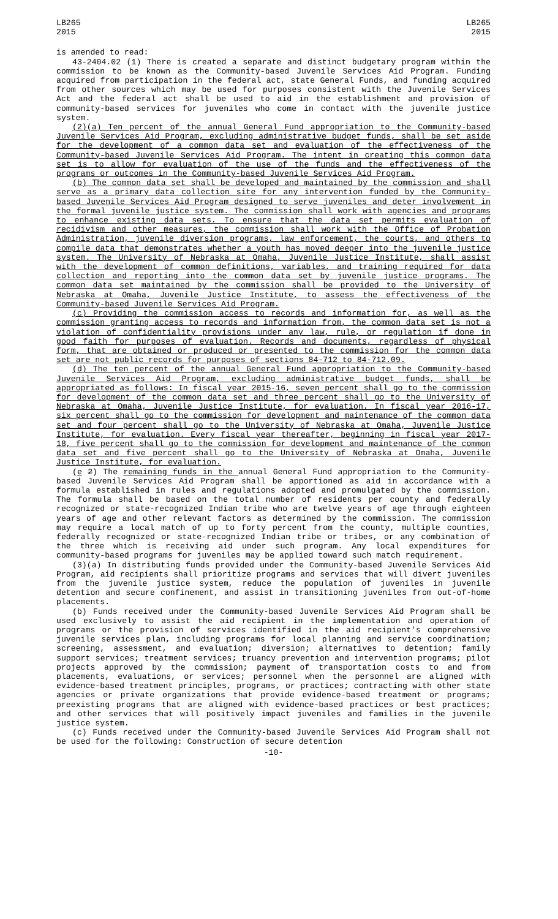LB265
2015
LB265
2015
is amended to read:
43-2404.02 (1) There is created a separate and distinct budgetary program within the commission to be known as the Community-based Juvenile Services Aid Program. Funding acquired from participation in the federal act, state General Funds, and funding acquired from other sources which may be used for purposes consistent with the Juvenile Services Act and the federal act shall be used to aid in the establishment and provision of community-based services for juveniles who come in contact with the juvenile justice system.
(2)(a) Ten percent of the annual General Fund appropriation to the Community-based Juvenile Services Aid Program, excluding administrative budget funds, shall be set aside for the development of a common data set and evaluation of the effectiveness of the Community-based Juvenile Services Aid Program. The intent in creating this common data set is to allow for evaluation of the use of the funds and the effectiveness of the programs or outcomes in the Community-based Juvenile Services Aid Program.
(b) The common data set shall be developed and maintained by the commission and shall serve as a primary data collection site for any intervention funded by the Community-based Juvenile Services Aid Program designed to serve juveniles and deter involvement in the formal juvenile justice system. The commission shall work with agencies and programs to enhance existing data sets. To ensure that the data set permits evaluation of recidivism and other measures, the commission shall work with the Office of Probation Administration, juvenile diversion programs, law enforcement, the courts, and others to compile data that demonstrates whether a youth has moved deeper into the juvenile justice system. The University of Nebraska at Omaha, Juvenile Justice Institute, shall assist with the development of common definitions, variables, and training required for data collection and reporting into the common data set by juvenile justice programs. The common data set maintained by the commission shall be provided to the University of Nebraska at Omaha, Juvenile Justice Institute, to assess the effectiveness of the Community-based Juvenile Services Aid Program.
(c) Providing the commission access to records and information for, as well as the commission granting access to records and information from, the common data set is not a violation of confidentiality provisions under any law, rule, or regulation if done in good faith for purposes of evaluation. Records and documents, regardless of physical form, that are obtained or produced or presented to the commission for the common data set are not public records for purposes of sections 84-712 to 84-712.09.
(d) The ten percent of the annual General Fund appropriation to the Community-based Juvenile Services Aid Program, excluding administrative budget funds, shall be appropriated as follows: In fiscal year 2015-16, seven percent shall go to the commission for development of the common data set and three percent shall go to the University of Nebraska at Omaha, Juvenile Justice Institute, for evaluation. In fiscal year 2016-17, six percent shall go to the commission for development and maintenance of the common data set and four percent shall go to the University of Nebraska at Omaha, Juvenile Justice Institute, for evaluation. Every fiscal year thereafter, beginning in fiscal year 2017-18, five percent shall go to the commission for development and maintenance of the common data set and five percent shall go to the University of Nebraska at Omaha, Juvenile Justice Institute, for evaluation.
(e 2) The remaining funds in the annual General Fund appropriation to the Community-based Juvenile Services Aid Program shall be apportioned as aid in accordance with a formula established in rules and regulations adopted and promulgated by the commission. The formula shall be based on the total number of residents per county and federally recognized or state-recognized Indian tribe who are twelve years of age through eighteen years of age and other relevant factors as determined by the commission. The commission may require a local match of up to forty percent from the county, multiple counties, federally recognized or state-recognized Indian tribe or tribes, or any combination of the three which is receiving aid under such program. Any local expenditures for community-based programs for juveniles may be applied toward such match requirement.
(3)(a) In distributing funds provided under the Community-based Juvenile Services Aid Program, aid recipients shall prioritize programs and services that will divert juveniles from the juvenile justice system, reduce the population of juveniles in juvenile detention and secure confinement, and assist in transitioning juveniles from out-of-home placements.
(b) Funds received under the Community-based Juvenile Services Aid Program shall be used exclusively to assist the aid recipient in the implementation and operation of programs or the provision of services identified in the aid recipient's comprehensive juvenile services plan, including programs for local planning and service coordination; screening, assessment, and evaluation; diversion; alternatives to detention; family support services; treatment services; truancy prevention and intervention programs; pilot projects approved by the commission; payment of transportation costs to and from placements, evaluations, or services; personnel when the personnel are aligned with evidence-based treatment principles, programs, or practices; contracting with other state agencies or private organizations that provide evidence-based treatment or programs; preexisting programs that are aligned with evidence-based practices or best practices; and other services that will positively impact juveniles and families in the juvenile justice system.
(c) Funds received under the Community-based Juvenile Services Aid Program shall not be used for the following: Construction of secure detention
-10-